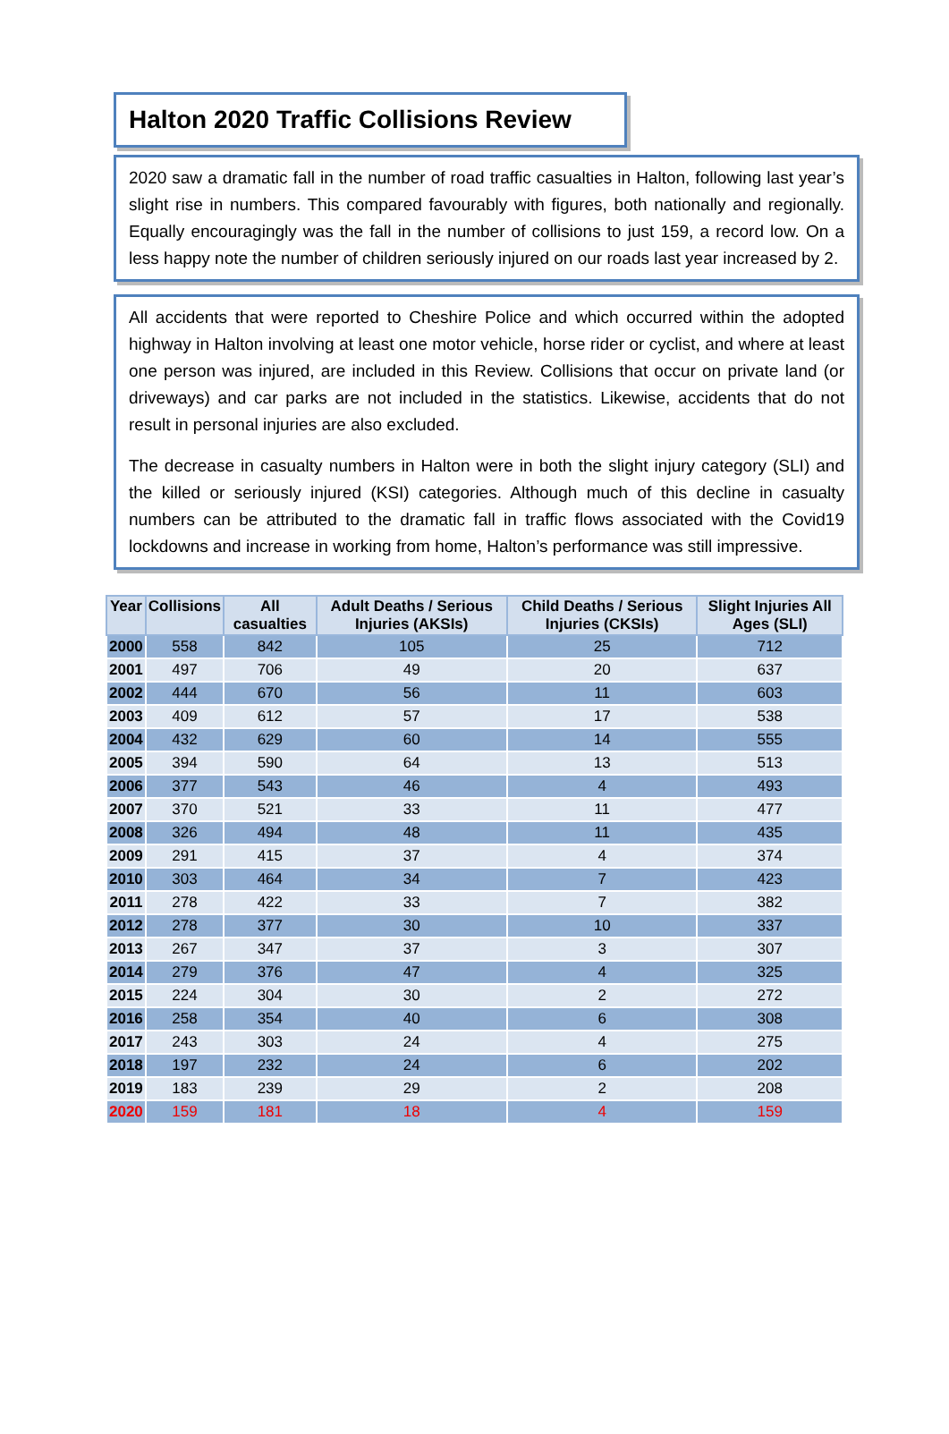Halton 2020 Traffic Collisions Review
2020 saw a dramatic fall in the number of road traffic casualties in Halton, following last year’s slight rise in numbers. This compared favourably with figures, both nationally and regionally. Equally encouragingly was the fall in the number of collisions to just 159, a record low. On a less happy note the number of children seriously injured on our roads last year increased by 2.
All accidents that were reported to Cheshire Police and which occurred within the adopted highway in Halton involving at least one motor vehicle, horse rider or cyclist, and where at least one person was injured, are included in this Review. Collisions that occur on private land (or driveways) and car parks are not included in the statistics. Likewise, accidents that do not result in personal injuries are also excluded.
The decrease in casualty numbers in Halton were in both the slight injury category (SLI) and the killed or seriously injured (KSI) categories. Although much of this decline in casualty numbers can be attributed to the dramatic fall in traffic flows associated with the Covid19 lockdowns and increase in working from home, Halton’s performance was still impressive.
| Year | Collisions | All casualties | Adult Deaths / Serious Injuries (AKSIs) | Child Deaths / Serious Injuries (CKSIs) | Slight Injuries All Ages (SLI) |
| --- | --- | --- | --- | --- | --- |
| 2000 | 558 | 842 | 105 | 25 | 712 |
| 2001 | 497 | 706 | 49 | 20 | 637 |
| 2002 | 444 | 670 | 56 | 11 | 603 |
| 2003 | 409 | 612 | 57 | 17 | 538 |
| 2004 | 432 | 629 | 60 | 14 | 555 |
| 2005 | 394 | 590 | 64 | 13 | 513 |
| 2006 | 377 | 543 | 46 | 4 | 493 |
| 2007 | 370 | 521 | 33 | 11 | 477 |
| 2008 | 326 | 494 | 48 | 11 | 435 |
| 2009 | 291 | 415 | 37 | 4 | 374 |
| 2010 | 303 | 464 | 34 | 7 | 423 |
| 2011 | 278 | 422 | 33 | 7 | 382 |
| 2012 | 278 | 377 | 30 | 10 | 337 |
| 2013 | 267 | 347 | 37 | 3 | 307 |
| 2014 | 279 | 376 | 47 | 4 | 325 |
| 2015 | 224 | 304 | 30 | 2 | 272 |
| 2016 | 258 | 354 | 40 | 6 | 308 |
| 2017 | 243 | 303 | 24 | 4 | 275 |
| 2018 | 197 | 232 | 24 | 6 | 202 |
| 2019 | 183 | 239 | 29 | 2 | 208 |
| 2020 | 159 | 181 | 18 | 4 | 159 |